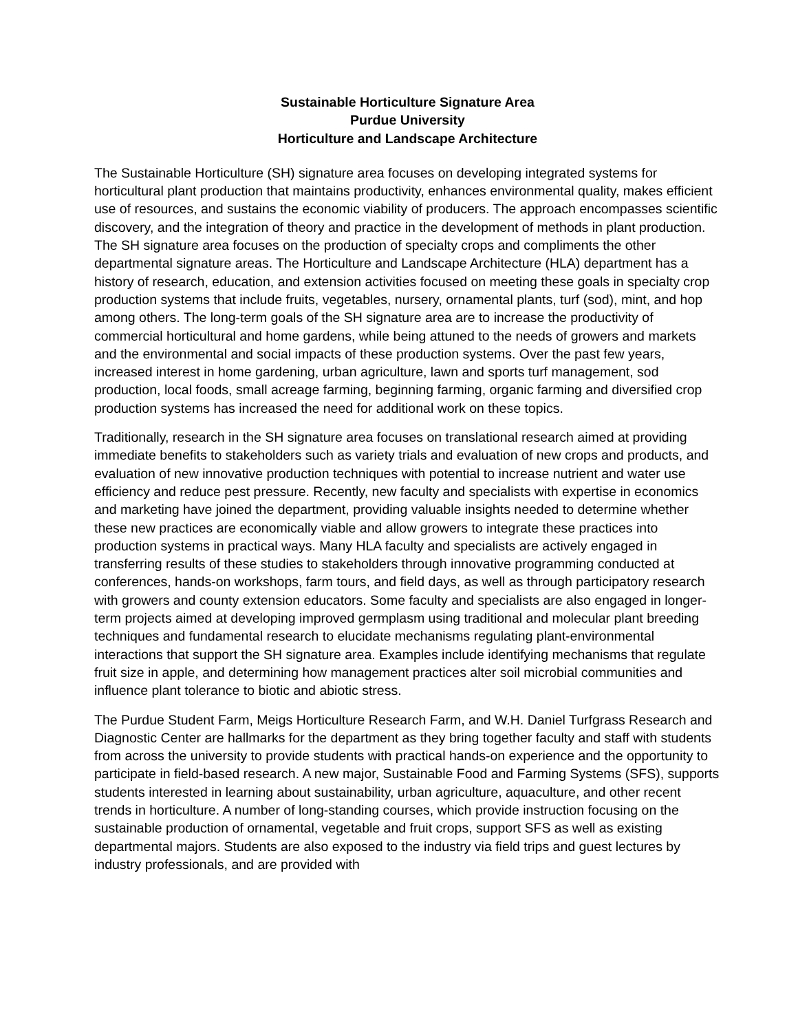Sustainable Horticulture Signature Area
Purdue University
Horticulture and Landscape Architecture
The Sustainable Horticulture (SH) signature area focuses on developing integrated systems for horticultural plant production that maintains productivity, enhances environmental quality, makes efficient use of resources, and sustains the economic viability of producers. The approach encompasses scientific discovery, and the integration of theory and practice in the development of methods in plant production. The SH signature area focuses on the production of specialty crops and compliments the other departmental signature areas. The Horticulture and Landscape Architecture (HLA) department has a history of research, education, and extension activities focused on meeting these goals in specialty crop production systems that include fruits, vegetables, nursery, ornamental plants, turf (sod), mint, and hop among others. The long-term goals of the SH signature area are to increase the productivity of commercial horticultural and home gardens, while being attuned to the needs of growers and markets and the environmental and social impacts of these production systems. Over the past few years, increased interest in home gardening, urban agriculture, lawn and sports turf management, sod production, local foods, small acreage farming, beginning farming, organic farming and diversified crop production systems has increased the need for additional work on these topics.
Traditionally, research in the SH signature area focuses on translational research aimed at providing immediate benefits to stakeholders such as variety trials and evaluation of new crops and products, and evaluation of new innovative production techniques with potential to increase nutrient and water use efficiency and reduce pest pressure. Recently, new faculty and specialists with expertise in economics and marketing have joined the department, providing valuable insights needed to determine whether these new practices are economically viable and allow growers to integrate these practices into production systems in practical ways. Many HLA faculty and specialists are actively engaged in transferring results of these studies to stakeholders through innovative programming conducted at conferences, hands-on workshops, farm tours, and field days, as well as through participatory research with growers and county extension educators. Some faculty and specialists are also engaged in longer-term projects aimed at developing improved germplasm using traditional and molecular plant breeding techniques and fundamental research to elucidate mechanisms regulating plant-environmental interactions that support the SH signature area. Examples include identifying mechanisms that regulate fruit size in apple, and determining how management practices alter soil microbial communities and influence plant tolerance to biotic and abiotic stress.
The Purdue Student Farm, Meigs Horticulture Research Farm, and W.H. Daniel Turfgrass Research and Diagnostic Center are hallmarks for the department as they bring together faculty and staff with students from across the university to provide students with practical hands-on experience and the opportunity to participate in field-based research. A new major, Sustainable Food and Farming Systems (SFS), supports students interested in learning about sustainability, urban agriculture, aquaculture, and other recent trends in horticulture. A number of long-standing courses, which provide instruction focusing on the sustainable production of ornamental, vegetable and fruit crops, support SFS as well as existing departmental majors. Students are also exposed to the industry via field trips and guest lectures by industry professionals, and are provided with